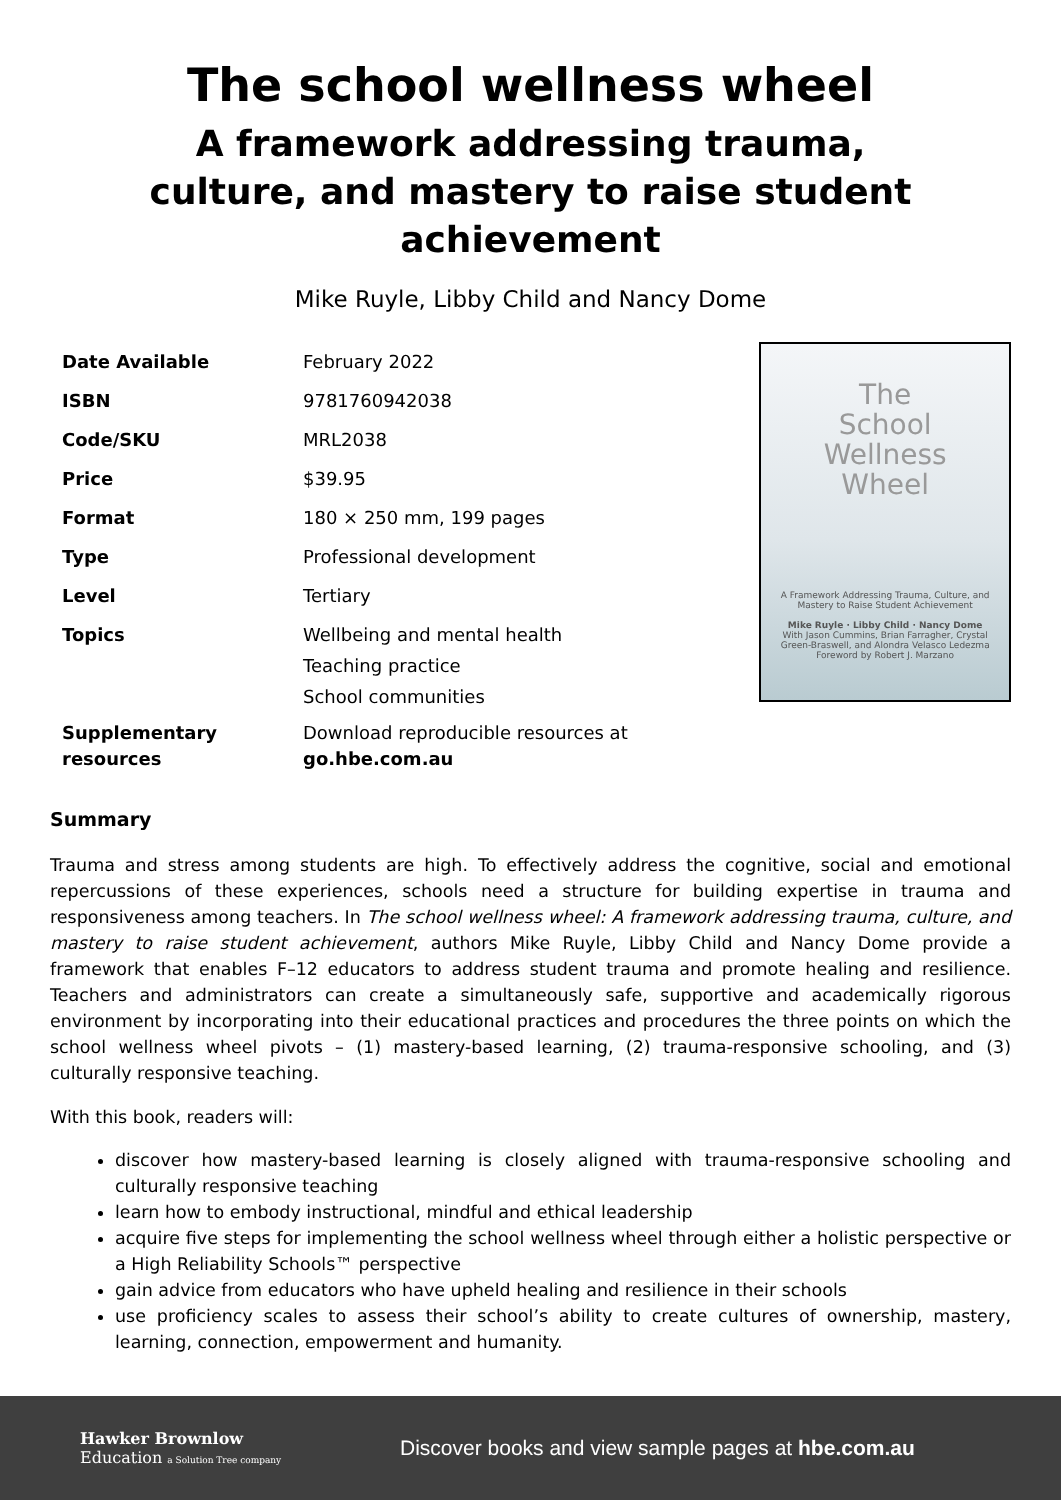The school wellness wheel
A framework addressing trauma, culture, and mastery to raise student achievement
Mike Ruyle, Libby Child and Nancy Dome
| Date Available | February 2022 |
| ISBN | 9781760942038 |
| Code/SKU | MRL2038 |
| Price | $39.95 |
| Format | 180 × 250 mm, 199 pages |
| Type | Professional development |
| Level | Tertiary |
| Topics | Wellbeing and mental health Teaching practice School communities |
| Supplementary resources | Download reproducible resources at go.hbe.com.au |
The
School
Wellness
Wheel
A Framework Addressing Trauma, Culture, and Mastery to Raise Student Achievement
Mike Ruyle · Libby Child · Nancy Dome
With Jason Cummins, Brian Farragher, Crystal Green-Braswell, and Alondra Velasco Ledezma
Foreword by Robert J. Marzano
Summary
Trauma and stress among students are high. To effectively address the cognitive, social and emotional repercussions of these experiences, schools need a structure for building expertise in trauma and responsiveness among teachers. In The school wellness wheel: A framework addressing trauma, culture, and mastery to raise student achievement, authors Mike Ruyle, Libby Child and Nancy Dome provide a framework that enables F–12 educators to address student trauma and promote healing and resilience. Teachers and administrators can create a simultaneously safe, supportive and academically rigorous environment by incorporating into their educational practices and procedures the three points on which the school wellness wheel pivots – (1) mastery-based learning, (2) trauma-responsive schooling, and (3) culturally responsive teaching.
With this book, readers will:
discover how mastery-based learning is closely aligned with trauma-responsive schooling and culturally responsive teaching
learn how to embody instructional, mindful and ethical leadership
acquire five steps for implementing the school wellness wheel through either a holistic perspective or a High Reliability Schools™ perspective
gain advice from educators who have upheld healing and resilience in their schools
use proficiency scales to assess their school’s ability to create cultures of ownership, mastery, learning, connection, empowerment and humanity.
Hawker Brownlow
Education a Solution Tree company
Discover books and view sample pages at hbe.com.au